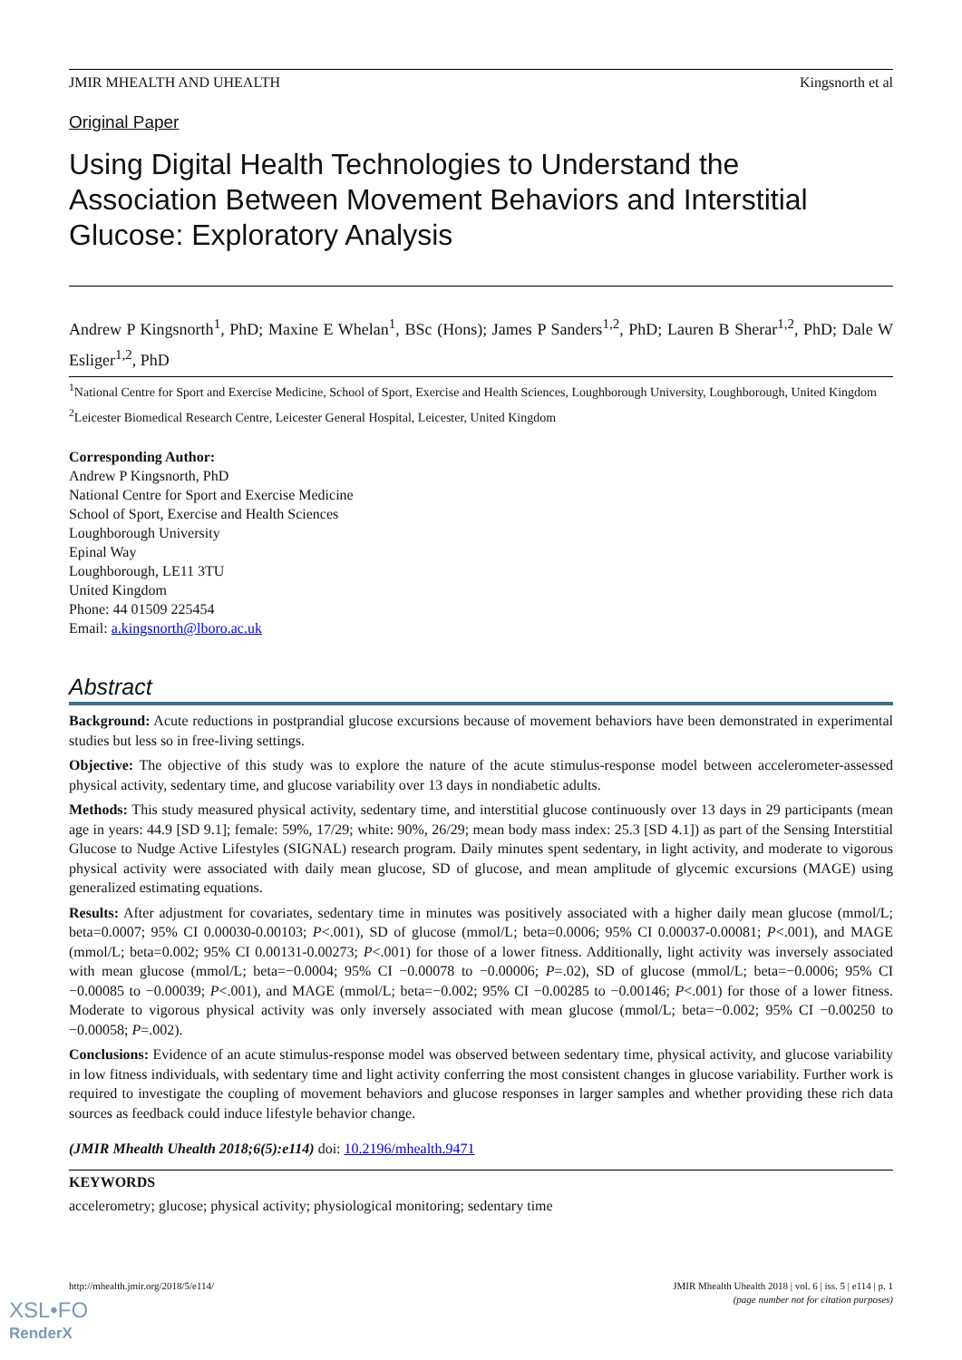JMIR MHEALTH AND UHEALTH Kingsnorth et al
Original Paper
Using Digital Health Technologies to Understand the Association Between Movement Behaviors and Interstitial Glucose: Exploratory Analysis
Andrew P Kingsnorth<sup>1</sup>, PhD; Maxine E Whelan<sup>1</sup>, BSc (Hons); James P Sanders<sup>1,2</sup>, PhD; Lauren B Sherar<sup>1,2</sup>, PhD; Dale W Esliger<sup>1,2</sup>, PhD
<sup>1</sup> National Centre for Sport and Exercise Medicine, School of Sport, Exercise and Health Sciences, Loughborough University, Loughborough, United Kingdom
<sup>2</sup> Leicester Biomedical Research Centre, Leicester General Hospital, Leicester, United Kingdom
Corresponding Author:
Andrew P Kingsnorth, PhD
National Centre for Sport and Exercise Medicine
School of Sport, Exercise and Health Sciences
Loughborough University
Epinal Way
Loughborough, LE11 3TU
United Kingdom
Phone: 44 01509 225454
Email: a.kingsnorth@lboro.ac.uk
Abstract
Background: Acute reductions in postprandial glucose excursions because of movement behaviors have been demonstrated in experimental studies but less so in free-living settings.
Objective: The objective of this study was to explore the nature of the acute stimulus-response model between accelerometer-assessed physical activity, sedentary time, and glucose variability over 13 days in nondiabetic adults.
Methods: This study measured physical activity, sedentary time, and interstitial glucose continuously over 13 days in 29 participants (mean age in years: 44.9 [SD 9.1]; female: 59%, 17/29; white: 90%, 26/29; mean body mass index: 25.3 [SD 4.1]) as part of the Sensing Interstitial Glucose to Nudge Active Lifestyles (SIGNAL) research program. Daily minutes spent sedentary, in light activity, and moderate to vigorous physical activity were associated with daily mean glucose, SD of glucose, and mean amplitude of glycemic excursions (MAGE) using generalized estimating equations.
Results: After adjustment for covariates, sedentary time in minutes was positively associated with a higher daily mean glucose (mmol/L; beta=0.0007; 95% CI 0.00030-0.00103; P<.001), SD of glucose (mmol/L; beta=0.0006; 95% CI 0.00037-0.00081; P<.001), and MAGE (mmol/L; beta=0.002; 95% CI 0.00131-0.00273; P<.001) for those of a lower fitness. Additionally, light activity was inversely associated with mean glucose (mmol/L; beta=−0.0004; 95% CI −0.00078 to −0.00006; P=.02), SD of glucose (mmol/L; beta=−0.0006; 95% CI −0.00085 to −0.00039; P<.001), and MAGE (mmol/L; beta=−0.002; 95% CI −0.00285 to −0.00146; P<.001) for those of a lower fitness. Moderate to vigorous physical activity was only inversely associated with mean glucose (mmol/L; beta=−0.002; 95% CI −0.00250 to −0.00058; P=.002).
Conclusions: Evidence of an acute stimulus-response model was observed between sedentary time, physical activity, and glucose variability in low fitness individuals, with sedentary time and light activity conferring the most consistent changes in glucose variability. Further work is required to investigate the coupling of movement behaviors and glucose responses in larger samples and whether providing these rich data sources as feedback could induce lifestyle behavior change.
(JMIR Mhealth Uhealth 2018;6(5):e114) doi: 10.2196/mhealth.9471
KEYWORDS
accelerometry; glucose; physical activity; physiological monitoring; sedentary time
http://mhealth.jmir.org/2018/5/e114/ JMIR Mhealth Uhealth 2018 | vol. 6 | iss. 5 | e114 | p. 1
(page number not for citation purposes)
XSL•FO
RenderX